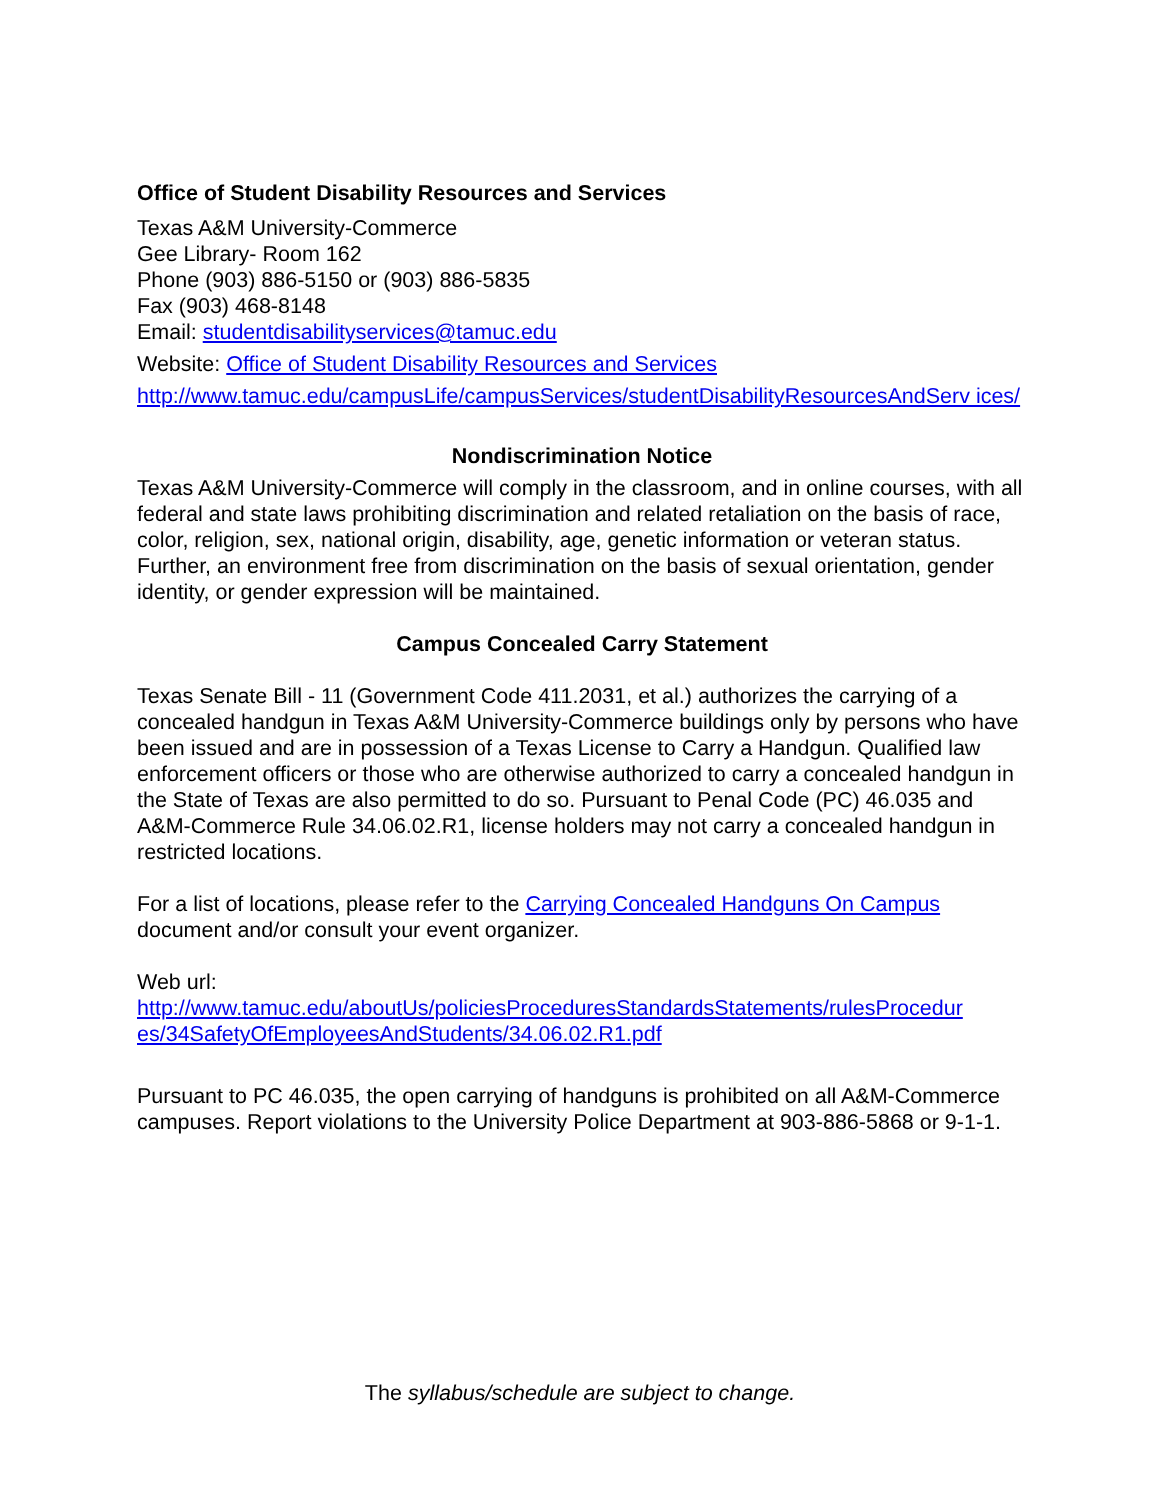Office of Student Disability Resources and Services
Texas A&M University-Commerce
Gee Library- Room 162
Phone (903) 886-5150 or (903) 886-5835
Fax (903) 468-8148
Email: studentdisabilityservices@tamuc.edu
Website: Office of Student Disability Resources and Services
http://www.tamuc.edu/campusLife/campusServices/studentDisabilityResourcesAndServ ices/
Nondiscrimination Notice
Texas A&M University-Commerce will comply in the classroom, and in online courses, with all federal and state laws prohibiting discrimination and related retaliation on the basis of race, color, religion, sex, national origin, disability, age, genetic information or veteran status. Further, an environment free from discrimination on the basis of sexual orientation, gender identity, or gender expression will be maintained.
Campus Concealed Carry Statement
Texas Senate Bill - 11 (Government Code 411.2031, et al.) authorizes the carrying of a concealed handgun in Texas A&M University-Commerce buildings only by persons who have been issued and are in possession of a Texas License to Carry a Handgun. Qualified law enforcement officers or those who are otherwise authorized to carry a concealed handgun in the State of Texas are also permitted to do so. Pursuant to Penal Code (PC) 46.035 and A&M-Commerce Rule 34.06.02.R1, license holders may not carry a concealed handgun in restricted locations.
For a list of locations, please refer to the Carrying Concealed Handguns On Campus document and/or consult your event organizer.
Web url:
http://www.tamuc.edu/aboutUs/policiesProceduresStandardsStatements/rulesProcedur es/34SafetyOfEmployeesAndStudents/34.06.02.R1.pdf
Pursuant to PC 46.035, the open carrying of handguns is prohibited on all A&M-Commerce campuses. Report violations to the University Police Department at 903-886-5868 or 9-1-1.
The syllabus/schedule are subject to change.